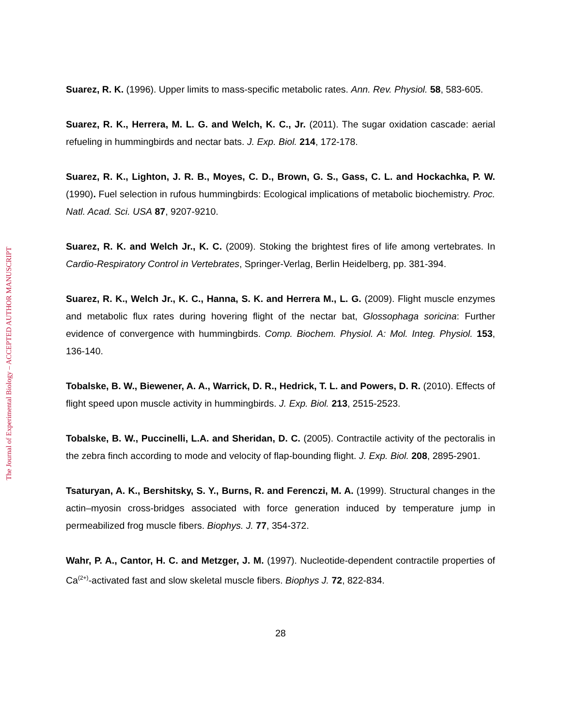The Journal of Experimental Biology – ACCEPTED AUTHOR MANUSCRIPT
Suarez, R. K. (1996). Upper limits to mass-specific metabolic rates. Ann. Rev. Physiol. 58, 583-605.
Suarez, R. K., Herrera, M. L. G. and Welch, K. C., Jr. (2011). The sugar oxidation cascade: aerial refueling in hummingbirds and nectar bats. J. Exp. Biol. 214, 172-178.
Suarez, R. K., Lighton, J. R. B., Moyes, C. D., Brown, G. S., Gass, C. L. and Hockachka, P. W. (1990). Fuel selection in rufous hummingbirds: Ecological implications of metabolic biochemistry. Proc. Natl. Acad. Sci. USA 87, 9207-9210.
Suarez, R. K. and Welch Jr., K. C. (2009). Stoking the brightest fires of life among vertebrates. In Cardio-Respiratory Control in Vertebrates, Springer-Verlag, Berlin Heidelberg, pp. 381-394.
Suarez, R. K., Welch Jr., K. C., Hanna, S. K. and Herrera M., L. G. (2009). Flight muscle enzymes and metabolic flux rates during hovering flight of the nectar bat, Glossophaga soricina: Further evidence of convergence with hummingbirds. Comp. Biochem. Physiol. A: Mol. Integ. Physiol. 153, 136-140.
Tobalske, B. W., Biewener, A. A., Warrick, D. R., Hedrick, T. L. and Powers, D. R. (2010). Effects of flight speed upon muscle activity in hummingbirds. J. Exp. Biol. 213, 2515-2523.
Tobalske, B. W., Puccinelli, L.A. and Sheridan, D. C. (2005). Contractile activity of the pectoralis in the zebra finch according to mode and velocity of flap-bounding flight. J. Exp. Biol. 208, 2895-2901.
Tsaturyan, A. K., Bershitsky, S. Y., Burns, R. and Ferenczi, M. A. (1999). Structural changes in the actin–myosin cross-bridges associated with force generation induced by temperature jump in permeabilized frog muscle fibers. Biophys. J. 77, 354-372.
Wahr, P. A., Cantor, H. C. and Metzger, J. M. (1997). Nucleotide-dependent contractile properties of Ca<sup>(2+)</sup>-activated fast and slow skeletal muscle fibers. Biophys J. 72, 822-834.
28